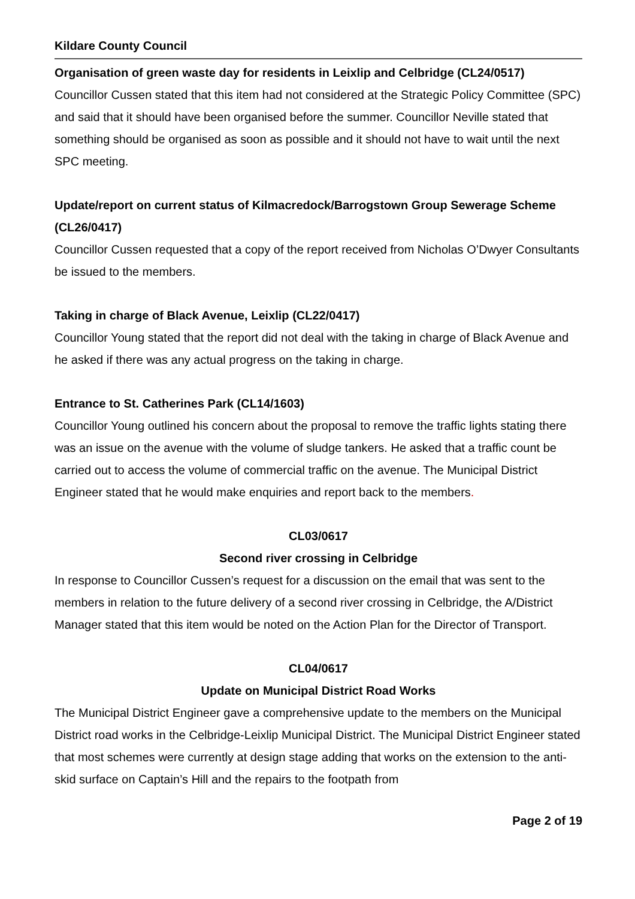Kildare County Council
Organisation of green waste day for residents in Leixlip and Celbridge (CL24/0517)
Councillor Cussen stated that this item had not considered at the Strategic Policy Committee (SPC) and said that it should have been organised before the summer. Councillor Neville stated that something should be organised as soon as possible and it should not have to wait until the next SPC meeting.
Update/report on current status of Kilmacredock/Barrogstown Group Sewerage Scheme (CL26/0417)
Councillor Cussen requested that a copy of the report received from Nicholas O’Dwyer Consultants be issued to the members.
Taking in charge of Black Avenue, Leixlip (CL22/0417)
Councillor Young stated that the report did not deal with the taking in charge of Black Avenue and he asked if there was any actual progress on the taking in charge.
Entrance to St. Catherines Park (CL14/1603)
Councillor Young outlined his concern about the proposal to remove the traffic lights stating there was an issue on the avenue with the volume of sludge tankers. He asked that a traffic count be carried out to access the volume of commercial traffic on the avenue. The Municipal District Engineer stated that he would make enquiries and report back to the members.
CL03/0617
Second river crossing in Celbridge
In response to Councillor Cussen’s request for a discussion on the email that was sent to the members in relation to the future delivery of a second river crossing in Celbridge, the A/District Manager stated that this item would be noted on the Action Plan for the Director of Transport.
CL04/0617
Update on Municipal District Road Works
The Municipal District Engineer gave a comprehensive update to the members on the Municipal District road works in the Celbridge-Leixlip Municipal District. The Municipal District Engineer stated that most schemes were currently at design stage adding that works on the extension to the anti-skid surface on Captain’s Hill and the repairs to the footpath from
Page 2 of 19